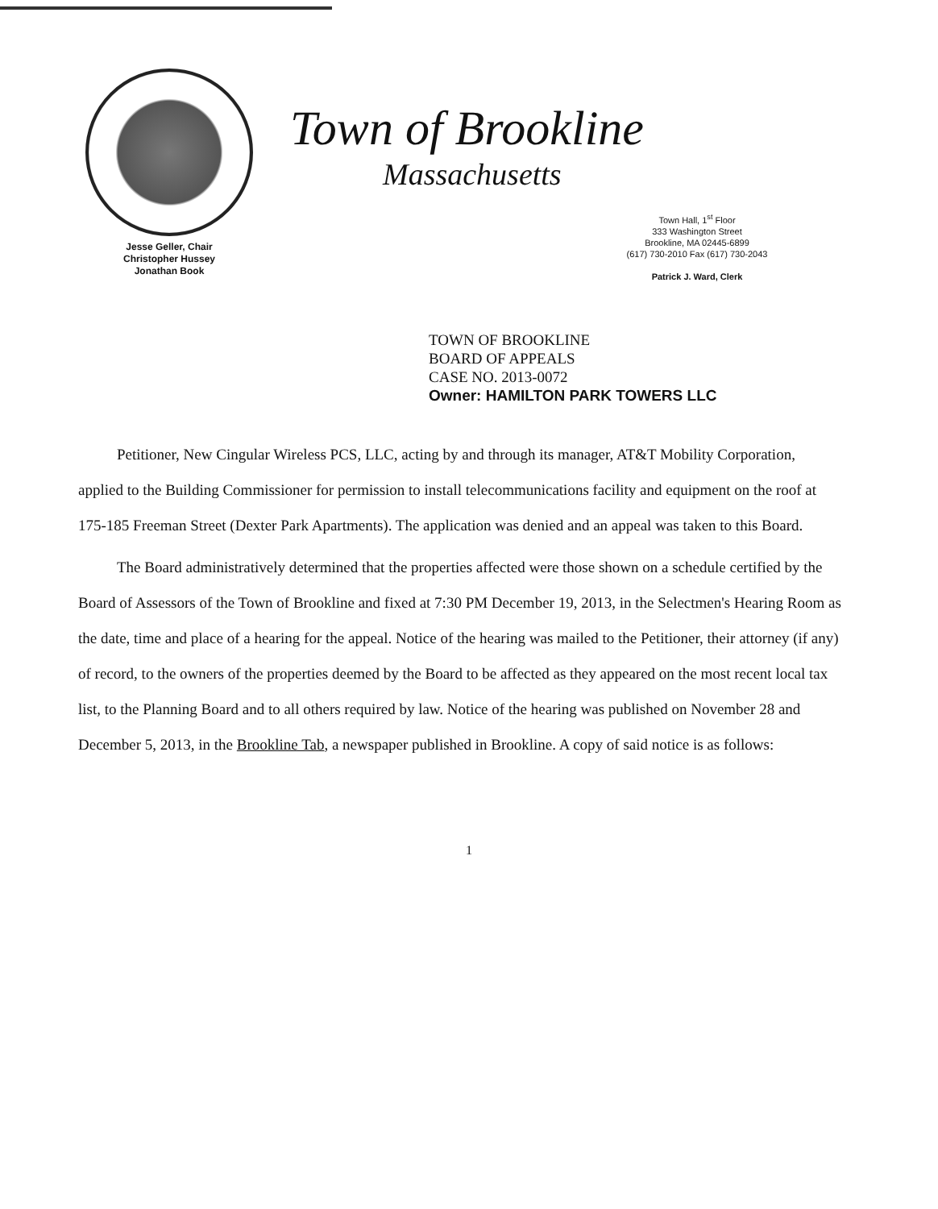Jesse Geller, Chair
Christopher Hussey
Jonathan Book
Town of Brookline
Massachusetts
Town Hall, 1<sup>st</sup> Floor
333 Washington Street
Brookline, MA 02445-6899
(617) 730-2010 Fax (617) 730-2043
Patrick J. Ward, Clerk
TOWN OF BROOKLINE
BOARD OF APPEALS
CASE NO. 2013-0072
Owner: HAMILTON PARK TOWERS LLC
Petitioner, New Cingular Wireless PCS, LLC, acting by and through its manager, AT&T Mobility Corporation, applied to the Building Commissioner for permission to install telecommunications facility and equipment on the roof at 175-185 Freeman Street (Dexter Park Apartments). The application was denied and an appeal was taken to this Board.
The Board administratively determined that the properties affected were those shown on a schedule certified by the Board of Assessors of the Town of Brookline and fixed at 7:30 PM December 19, 2013, in the Selectmen's Hearing Room as the date, time and place of a hearing for the appeal. Notice of the hearing was mailed to the Petitioner, their attorney (if any) of record, to the owners of the properties deemed by the Board to be affected as they appeared on the most recent local tax list, to the Planning Board and to all others required by law. Notice of the hearing was published on November 28 and December 5, 2013, in the Brookline Tab, a newspaper published in Brookline. A copy of said notice is as follows:
1